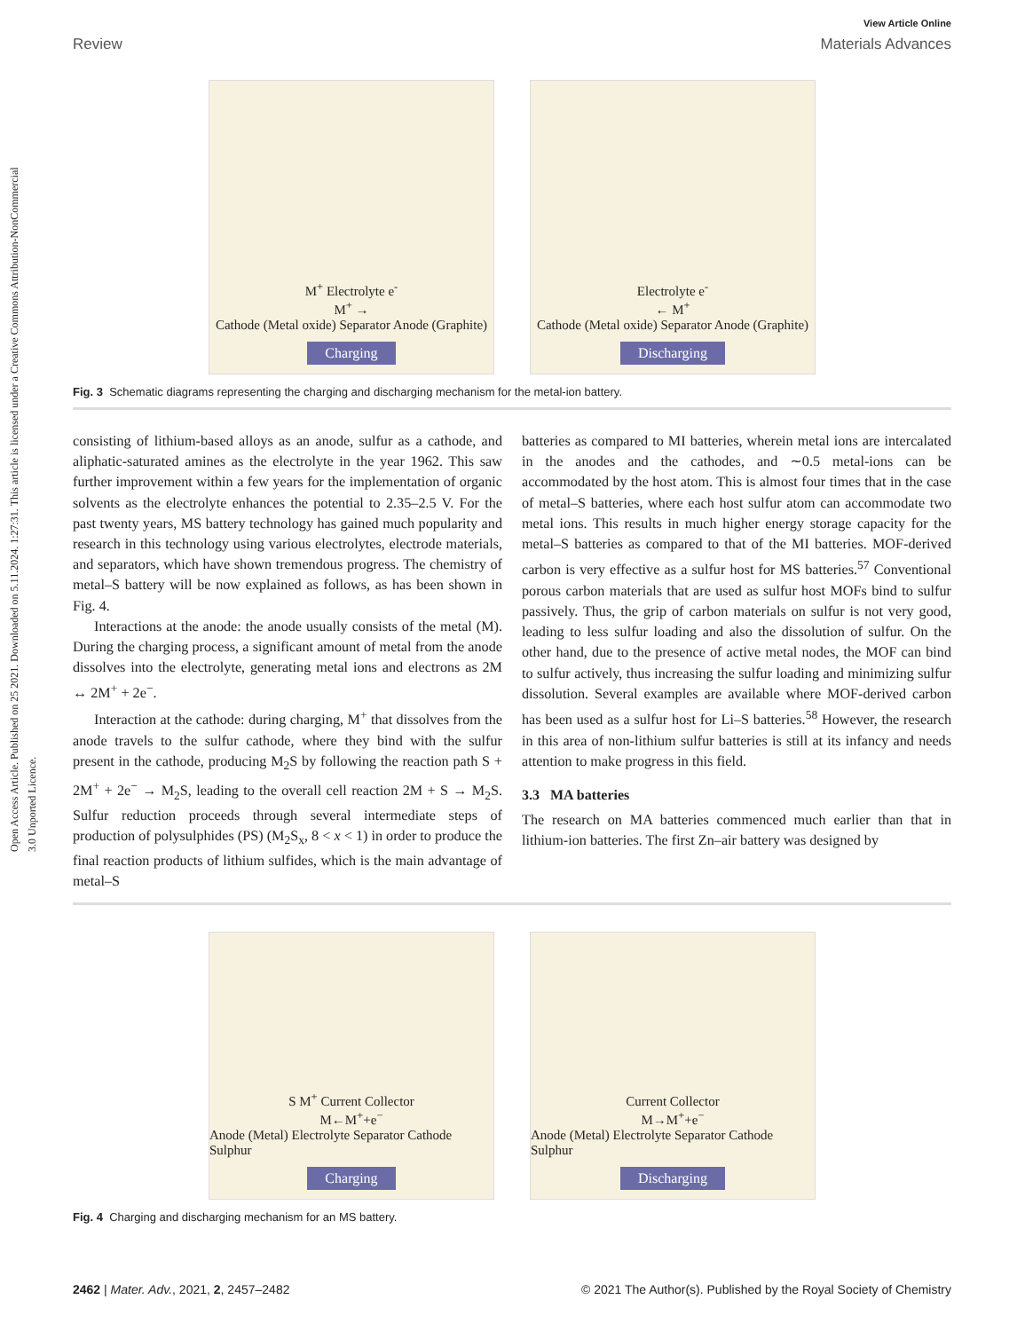Open Access Article. Published on 25 2021. Downloaded on 5.11.2024. 1:27:31. This article is licensed under a Creative Commons Attribution-NonCommercial 3.0 Unported Licence.
View Article Online
Review Materials Advances
M<sup>+</sup> Electrolyte e<sup>-</sup>
M<sup>+</sup> →
Cathode (Metal oxide) Separator Anode (Graphite)
Charging
Electrolyte e<sup>-</sup>
← M<sup>+</sup>
Cathode (Metal oxide) Separator Anode (Graphite)
Discharging
Fig. 3 Schematic diagrams representing the charging and discharging mechanism for the metal-ion battery.
consisting of lithium-based alloys as an anode, sulfur as a cathode, and aliphatic-saturated amines as the electrolyte in the year 1962. This saw further improvement within a few years for the implementation of organic solvents as the electrolyte enhances the potential to 2.35–2.5 V. For the past twenty years, MS battery technology has gained much popularity and research in this technology using various electrolytes, electrode materials, and separators, which have shown tremendous progress. The chemistry of metal–S battery will be now explained as follows, as has been shown in Fig. 4.
Interactions at the anode: the anode usually consists of the metal (M). During the charging process, a significant amount of metal from the anode dissolves into the electrolyte, generating metal ions and electrons as 2M ↔ 2M<sup>+</sup> + 2e<sup>−</sup>.
Interaction at the cathode: during charging, M<sup>+</sup> that dissolves from the anode travels to the sulfur cathode, where they bind with the sulfur present in the cathode, producing M<sub>2</sub>S by following the reaction path S + 2M<sup>+</sup> + 2e<sup>−</sup> → M<sub>2</sub>S, leading to the overall cell reaction 2M + S → M<sub>2</sub>S. Sulfur reduction proceeds through several intermediate steps of production of polysulphides (PS) (M<sub>2</sub>S<sub>x</sub>, 8 < x < 1) in order to produce the final reaction products of lithium sulfides, which is the main advantage of metal–S
batteries as compared to MI batteries, wherein metal ions are intercalated in the anodes and the cathodes, and ∼0.5 metal-ions can be accommodated by the host atom. This is almost four times that in the case of metal–S batteries, where each host sulfur atom can accommodate two metal ions. This results in much higher energy storage capacity for the metal–S batteries as compared to that of the MI batteries. MOF-derived carbon is very effective as a sulfur host for MS batteries.<sup>57</sup> Conventional porous carbon materials that are used as sulfur host MOFs bind to sulfur passively. Thus, the grip of carbon materials on sulfur is not very good, leading to less sulfur loading and also the dissolution of sulfur. On the other hand, due to the presence of active metal nodes, the MOF can bind to sulfur actively, thus increasing the sulfur loading and minimizing sulfur dissolution. Several examples are available where MOF-derived carbon has been used as a sulfur host for Li–S batteries.<sup>58</sup> However, the research in this area of non-lithium sulfur batteries is still at its infancy and needs attention to make progress in this field.
3.3 MA batteries
The research on MA batteries commenced much earlier than that in lithium-ion batteries. The first Zn–air battery was designed by
S M<sup>+</sup> Current Collector
M←M<sup>+</sup>+e<sup>−</sup>
Anode (Metal) Electrolyte Separator Cathode Sulphur
Charging
Current Collector
M→M<sup>+</sup>+e<sup>−</sup>
Anode (Metal) Electrolyte Separator Cathode Sulphur
Discharging
Fig. 4 Charging and discharging mechanism for an MS battery.
2462 | Mater. Adv., 2021, 2, 2457–2482 © 2021 The Author(s). Published by the Royal Society of Chemistry